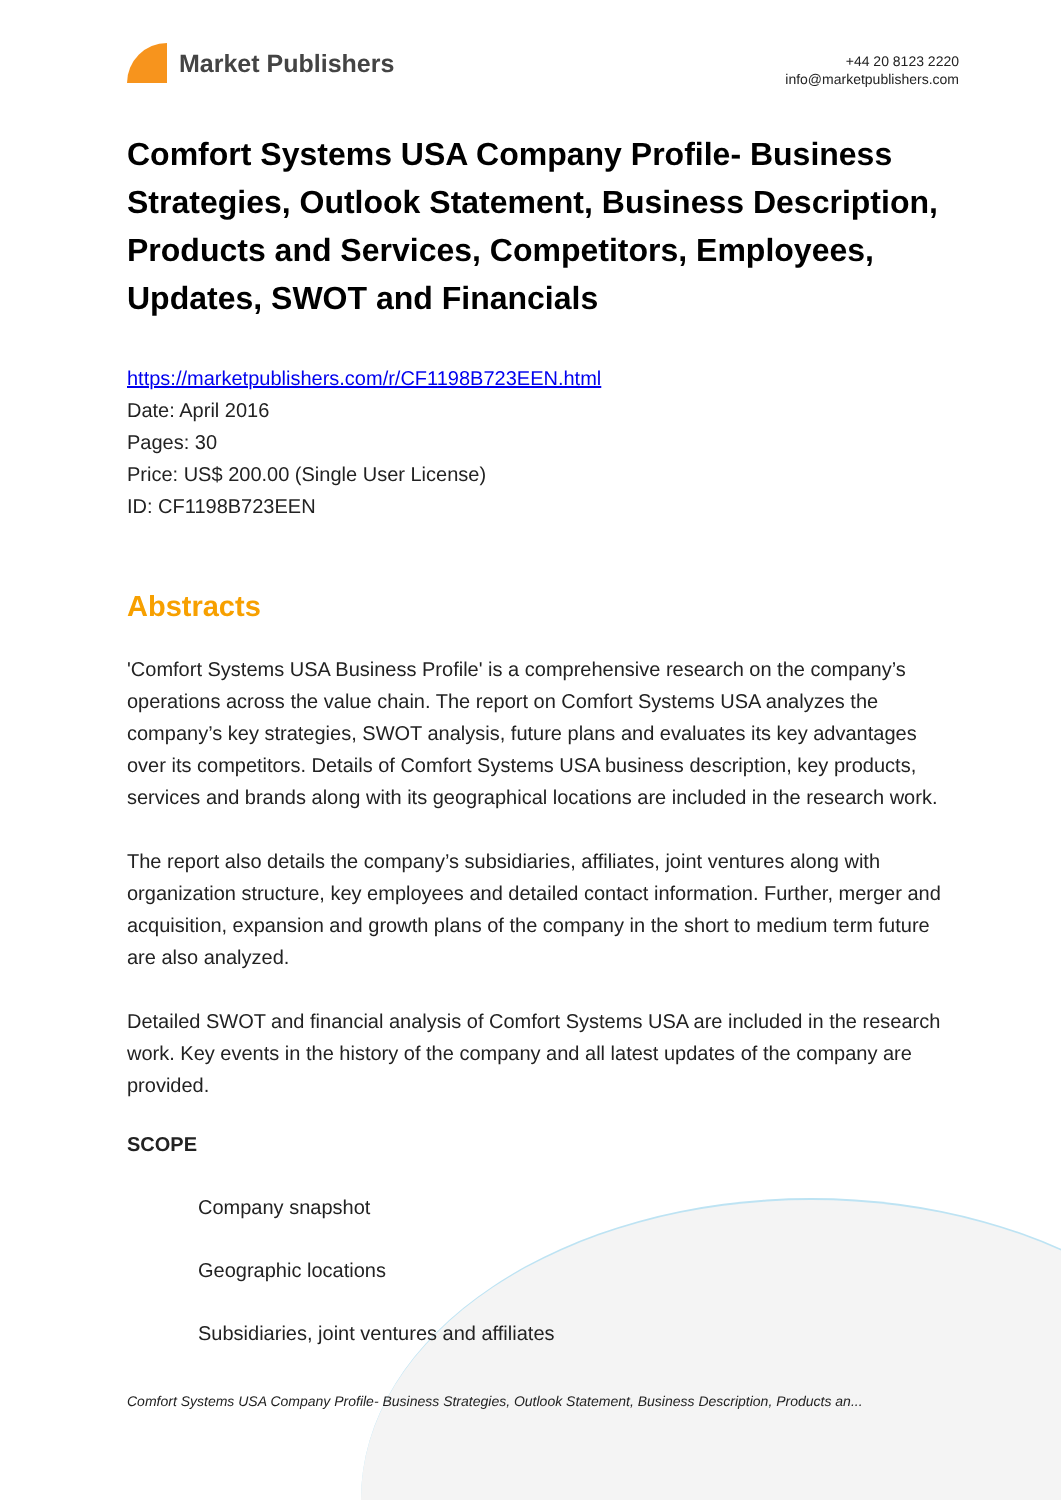Market Publishers
+44 20 8123 2220
info@marketpublishers.com
Comfort Systems USA Company Profile- Business Strategies, Outlook Statement, Business Description, Products and Services, Competitors, Employees, Updates, SWOT and Financials
https://marketpublishers.com/r/CF1198B723EEN.html
Date: April 2016
Pages: 30
Price: US$ 200.00 (Single User License)
ID: CF1198B723EEN
Abstracts
'Comfort Systems USA Business Profile' is a comprehensive research on the company’s operations across the value chain. The report on Comfort Systems USA analyzes the company’s key strategies, SWOT analysis, future plans and evaluates its key advantages over its competitors. Details of Comfort Systems USA business description, key products, services and brands along with its geographical locations are included in the research work.
The report also details the company’s subsidiaries, affiliates, joint ventures along with organization structure, key employees and detailed contact information. Further, merger and acquisition, expansion and growth plans of the company in the short to medium term future are also analyzed.
Detailed SWOT and financial analysis of Comfort Systems USA are included in the research work. Key events in the history of the company and all latest updates of the company are provided.
SCOPE
Company snapshot
Geographic locations
Subsidiaries, joint ventures and affiliates
Comfort Systems USA Company Profile- Business Strategies, Outlook Statement, Business Description, Products an...